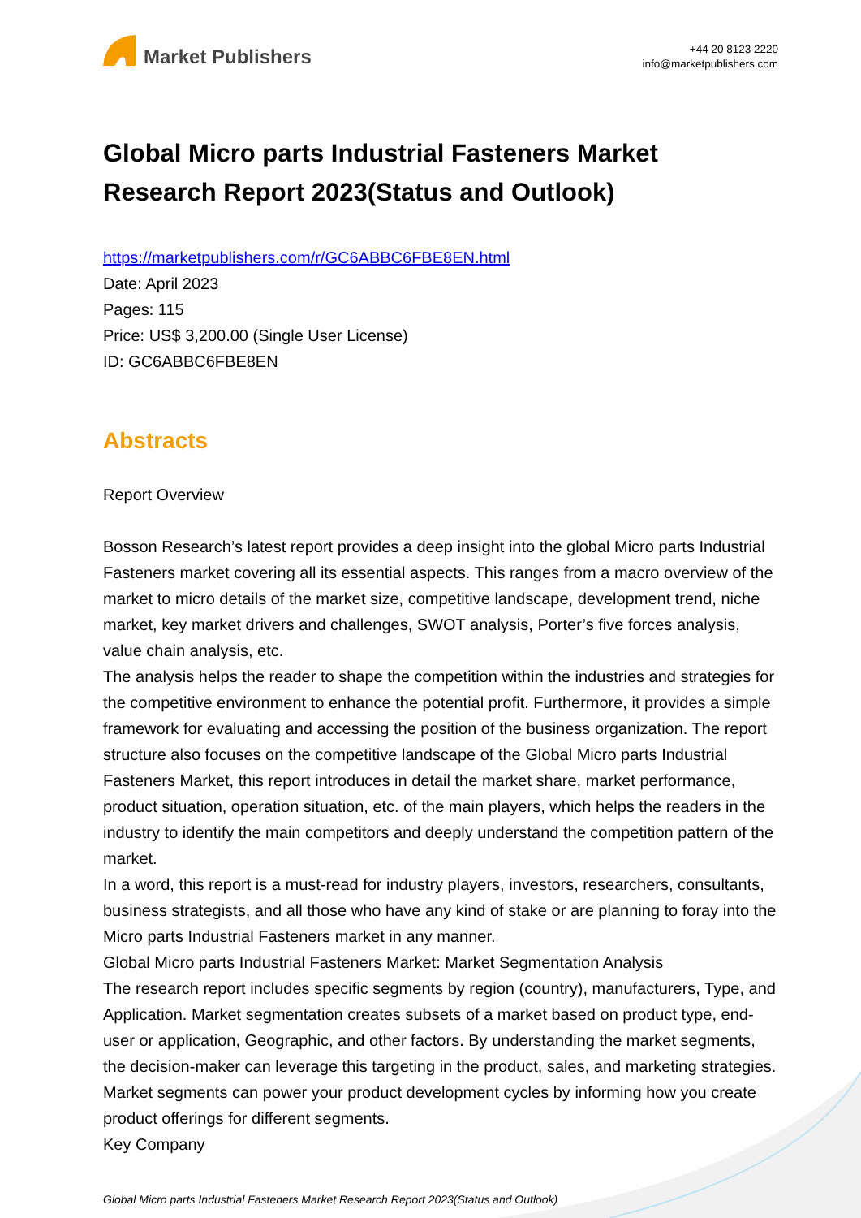Market Publishers
+44 20 8123 2220
info@marketpublishers.com
Global Micro parts Industrial Fasteners Market Research Report 2023(Status and Outlook)
https://marketpublishers.com/r/GC6ABBC6FBE8EN.html
Date: April 2023
Pages: 115
Price: US$ 3,200.00 (Single User License)
ID: GC6ABBC6FBE8EN
Abstracts
Report Overview
Bosson Research’s latest report provides a deep insight into the global Micro parts Industrial Fasteners market covering all its essential aspects. This ranges from a macro overview of the market to micro details of the market size, competitive landscape, development trend, niche market, key market drivers and challenges, SWOT analysis, Porter’s five forces analysis, value chain analysis, etc.
The analysis helps the reader to shape the competition within the industries and strategies for the competitive environment to enhance the potential profit. Furthermore, it provides a simple framework for evaluating and accessing the position of the business organization. The report structure also focuses on the competitive landscape of the Global Micro parts Industrial Fasteners Market, this report introduces in detail the market share, market performance, product situation, operation situation, etc. of the main players, which helps the readers in the industry to identify the main competitors and deeply understand the competition pattern of the market.
In a word, this report is a must-read for industry players, investors, researchers, consultants, business strategists, and all those who have any kind of stake or are planning to foray into the Micro parts Industrial Fasteners market in any manner.
Global Micro parts Industrial Fasteners Market: Market Segmentation Analysis
The research report includes specific segments by region (country), manufacturers, Type, and Application. Market segmentation creates subsets of a market based on product type, end-user or application, Geographic, and other factors. By understanding the market segments, the decision-maker can leverage this targeting in the product, sales, and marketing strategies. Market segments can power your product development cycles by informing how you create product offerings for different segments.
Key Company
Global Micro parts Industrial Fasteners Market Research Report 2023(Status and Outlook)